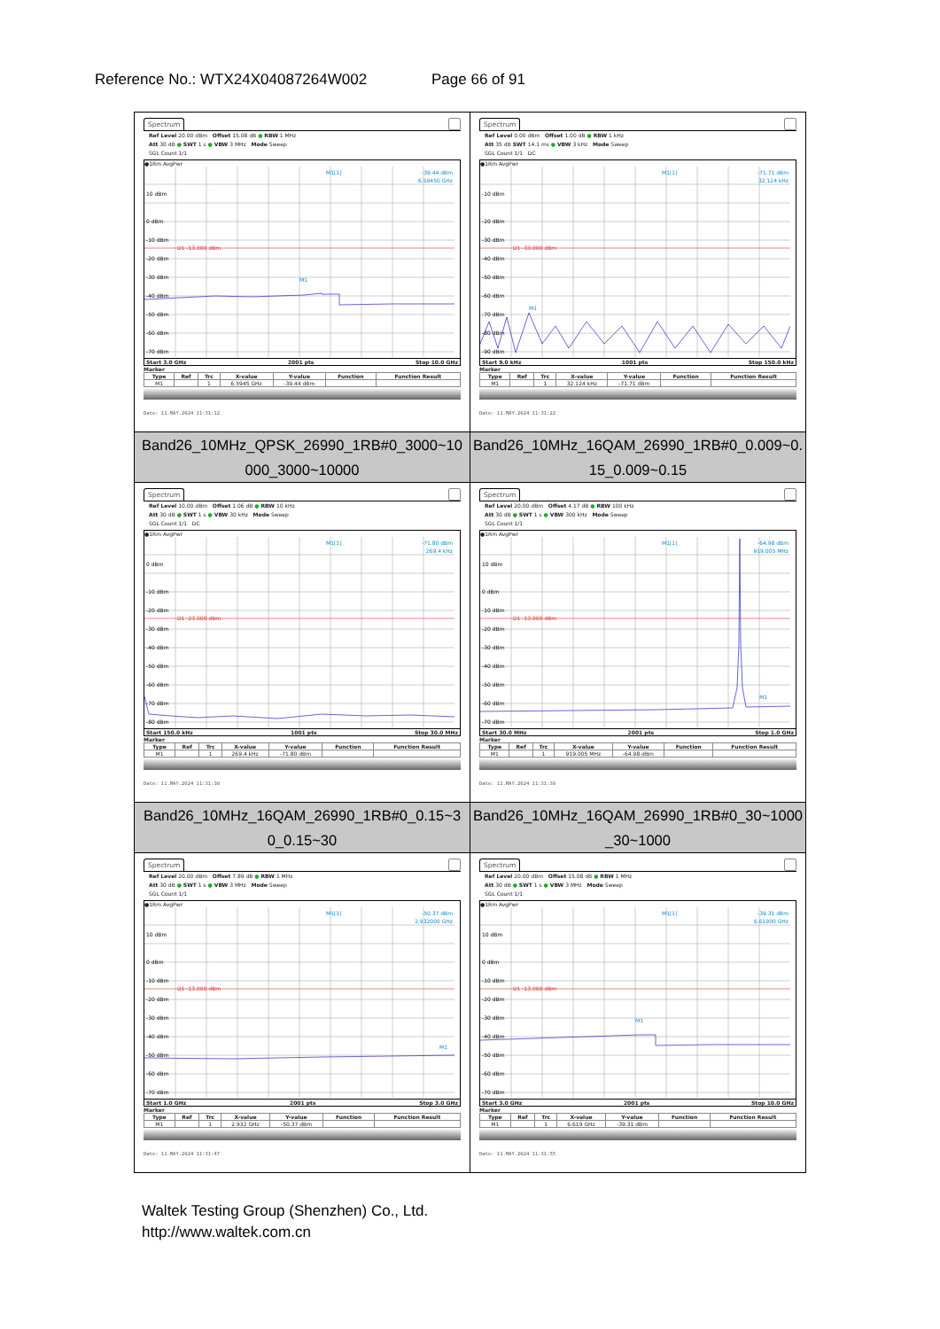Reference No.: WTX24X04087264W002 Page 66 of 91
| Spectrum Ref Level 20.00 dBm Offset 15.08 dB ● RBW 1 MHz Att 30 dB ● SWT 1 s ● VBW 3 MHz Mode Sweep SGL Count 1/1 ●1Rm AvgPwr M1[1] -39.44 dBm 6.59450 GHz 10 dBm 0 dBm -10 dBm -20 dBm -30 dBm -40 dBm -50 dBm -60 dBm -70 dBm D1 -13.000 dBm M1 Start 3.0 GHz 2001 pts Stop 10.0 GHz Marker / Type / Ref / Trc / X-value / Y-value / Function / Function Result / / --- / --- / --- / --- / --- / --- / --- / / M1 / / 1 / 6.5945 GHz / -39.44 dBm / / / Date: 11.MAY.2024 11:31:12 | Spectrum Ref Level 0.00 dBm Offset 1.00 dB ● RBW 1 kHz Att 35 dB SWT 14.1 ms ● VBW 3 kHz Mode Sweep SGL Count 1/1 DC ●1Rm AvgPwr M1[1] -71.71 dBm 32.124 kHz -10 dBm -20 dBm -30 dBm -40 dBm -50 dBm -60 dBm -70 dBm -80 dBm -90 dBm D1 -33.000 dBm M1 Start 9.0 kHz 1001 pts Stop 150.0 kHz Marker / Type / Ref / Trc / X-value / Y-value / Function / Function Result / / --- / --- / --- / --- / --- / --- / --- / / M1 / / 1 / 32.124 kHz / -71.71 dBm / / / Date: 11.MAY.2024 11:31:22 |
| Band26_10MHz_QPSK_26990_1RB#0_3000~10 000_3000~10000 | Band26_10MHz_16QAM_26990_1RB#0_0.009~0. 15_0.009~0.15 |
| Spectrum Ref Level 10.00 dBm Offset 1.06 dB ● RBW 10 kHz Att 30 dB ● SWT 1 s ● VBW 30 kHz Mode Sweep SGL Count 1/1 DC ●1Rm AvgPwr M1[1] -71.80 dBm 269.4 kHz 0 dBm -10 dBm -20 dBm -30 dBm -40 dBm -50 dBm -60 dBm -70 dBm -80 dBm D1 -23.000 dBm Start 150.0 kHz 1001 pts Stop 30.0 MHz Marker / Type / Ref / Trc / X-value / Y-value / Function / Function Result / / --- / --- / --- / --- / --- / --- / --- / / M1 / / 1 / 269.4 kHz / -71.80 dBm / / / Date: 11.MAY.2024 11:31:30 | Spectrum Ref Level 20.00 dBm Offset 4.17 dB ● RBW 100 kHz Att 30 dB ● SWT 1 s ● VBW 300 kHz Mode Sweep SGL Count 1/1 ●1Rm AvgPwr M1[1] -64.98 dBm 919.005 MHz 10 dBm 0 dBm -10 dBm -20 dBm -30 dBm -40 dBm -50 dBm -60 dBm -70 dBm D1 -13.000 dBm M1 Start 30.0 MHz 2001 pts Stop 1.0 GHz Marker / Type / Ref / Trc / X-value / Y-value / Function / Function Result / / --- / --- / --- / --- / --- / --- / --- / / M1 / / 1 / 919.005 MHz / -64.98 dBm / / / Date: 11.MAY.2024 11:31:39 |
| Band26_10MHz_16QAM_26990_1RB#0_0.15~3 0_0.15~30 | Band26_10MHz_16QAM_26990_1RB#0_30~1000 _30~1000 |
| Spectrum Ref Level 20.00 dBm Offset 7.89 dB ● RBW 1 MHz Att 30 dB ● SWT 1 s ● VBW 3 MHz Mode Sweep SGL Count 1/1 ●1Rm AvgPwr M1[1] -50.37 dBm 2.932000 GHz 10 dBm 0 dBm -10 dBm -20 dBm -30 dBm -40 dBm -50 dBm -60 dBm -70 dBm D1 -13.000 dBm M1 Start 1.0 GHz 2001 pts Stop 3.0 GHz Marker / Type / Ref / Trc / X-value / Y-value / Function / Function Result / / --- / --- / --- / --- / --- / --- / --- / / M1 / / 1 / 2.932 GHz / -50.37 dBm / / / Date: 11.MAY.2024 11:31:47 | Spectrum Ref Level 20.00 dBm Offset 15.08 dB ● RBW 1 MHz Att 30 dB ● SWT 1 s ● VBW 3 MHz Mode Sweep SGL Count 1/1 ●1Rm AvgPwr M1[1] -39.31 dBm 6.61900 GHz 10 dBm 0 dBm -10 dBm -20 dBm -30 dBm -40 dBm -50 dBm -60 dBm -70 dBm D1 -13.000 dBm M1 Start 3.0 GHz 2001 pts Stop 10.0 GHz Marker / Type / Ref / Trc / X-value / Y-value / Function / Function Result / / --- / --- / --- / --- / --- / --- / --- / / M1 / / 1 / 6.619 GHz / -39.31 dBm / / / Date: 11.MAY.2024 11:31:55 |
Waltek Testing Group (Shenzhen) Co., Ltd.
http://www.waltek.com.cn